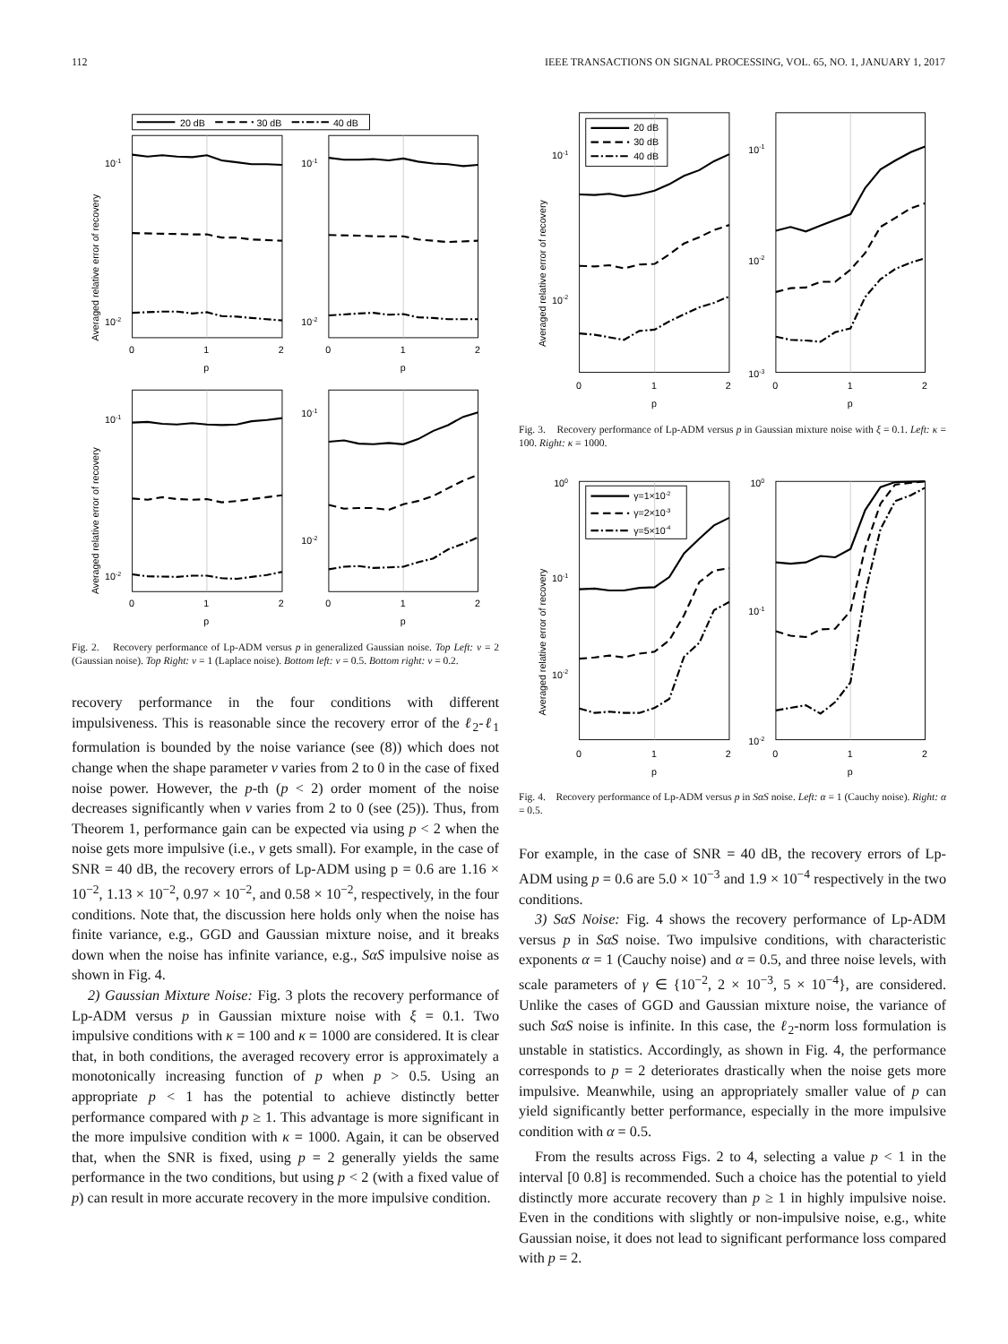112 IEEE TRANSACTIONS ON SIGNAL PROCESSING, VOL. 65, NO. 1, JANUARY 1, 2017
20 dB
30 dB
40 dB
10-1
10-2
10-1
10-2
10-1
10-2
10-1
10-2
0
1
2
0
1
2
p
p
0
1
2
0
1
2
p
p
Averaged relative error of recovery
Averaged relative error of recovery
Fig. 2. Recovery performance of Lp-ADM versus p in generalized Gaussian noise. Top Left: v = 2 (Gaussian noise). Top Right: v = 1 (Laplace noise). Bottom left: v = 0.5. Bottom right: v = 0.2.
recovery performance in the four conditions with different impulsiveness. This is reasonable since the recovery error of the ℓ<sub>2</sub>-ℓ<sub>1</sub> formulation is bounded by the noise variance (see (8)) which does not change when the shape parameter v varies from 2 to 0 in the case of fixed noise power. However, the p-th (p < 2) order moment of the noise decreases significantly when v varies from 2 to 0 (see (25)). Thus, from Theorem 1, performance gain can be expected via using p < 2 when the noise gets more impulsive (i.e., v gets small). For example, in the case of SNR = 40 dB, the recovery errors of Lp-ADM using p = 0.6 are 1.16 × 10<sup>−2</sup>, 1.13 × 10<sup>−2</sup>, 0.97 × 10<sup>−2</sup>, and 0.58 × 10<sup>−2</sup>, respectively, in the four conditions. Note that, the discussion here holds only when the noise has finite variance, e.g., GGD and Gaussian mixture noise, and it breaks down when the noise has infinite variance, e.g., SαS impulsive noise as shown in Fig. 4.
2) Gaussian Mixture Noise: Fig. 3 plots the recovery performance of Lp-ADM versus p in Gaussian mixture noise with ξ = 0.1. Two impulsive conditions with κ = 100 and κ = 1000 are considered. It is clear that, in both conditions, the averaged recovery error is approximately a monotonically increasing function of p when p > 0.5. Using an appropriate p < 1 has the potential to achieve distinctly better performance compared with p ≥ 1. This advantage is more significant in the more impulsive condition with κ = 1000. Again, it can be observed that, when the SNR is fixed, using p = 2 generally yields the same performance in the two conditions, but using p < 2 (with a fixed value of p) can result in more accurate recovery in the more impulsive condition.
20 dB
30 dB
40 dB
10-1
10-2
10-1
10-2
10-3
0
1
2
0
1
2
p
p
Averaged relative error of recovery
Fig. 3. Recovery performance of Lp-ADM versus p in Gaussian mixture noise with ξ = 0.1. Left: κ = 100. Right: κ = 1000.
γ=1×10-2
γ=2×10-3
γ=5×10-4
100
10-1
10-2
100
10-1
10-2
0
1
2
0
1
2
p
p
Averaged relative error of recovery
Fig. 4. Recovery performance of Lp-ADM versus p in SαS noise. Left: α = 1 (Cauchy noise). Right: α = 0.5.
For example, in the case of SNR = 40 dB, the recovery errors of Lp-ADM using p = 0.6 are 5.0 × 10<sup>−3</sup> and 1.9 × 10<sup>−4</sup> respectively in the two conditions.
3) SαS Noise: Fig. 4 shows the recovery performance of Lp-ADM versus p in SαS noise. Two impulsive conditions, with characteristic exponents α = 1 (Cauchy noise) and α = 0.5, and three noise levels, with scale parameters of γ ∈ {10<sup>−2</sup>, 2 × 10<sup>−3</sup>, 5 × 10<sup>−4</sup>}, are considered. Unlike the cases of GGD and Gaussian mixture noise, the variance of such SαS noise is infinite. In this case, the ℓ<sub>2</sub>-norm loss formulation is unstable in statistics. Accordingly, as shown in Fig. 4, the performance corresponds to p = 2 deteriorates drastically when the noise gets more impulsive. Meanwhile, using an appropriately smaller value of p can yield significantly better performance, especially in the more impulsive condition with α = 0.5.
From the results across Figs. 2 to 4, selecting a value p < 1 in the interval [0 0.8] is recommended. Such a choice has the potential to yield distinctly more accurate recovery than p ≥ 1 in highly impulsive noise. Even in the conditions with slightly or non-impulsive noise, e.g., white Gaussian noise, it does not lead to significant performance loss compared with p = 2.